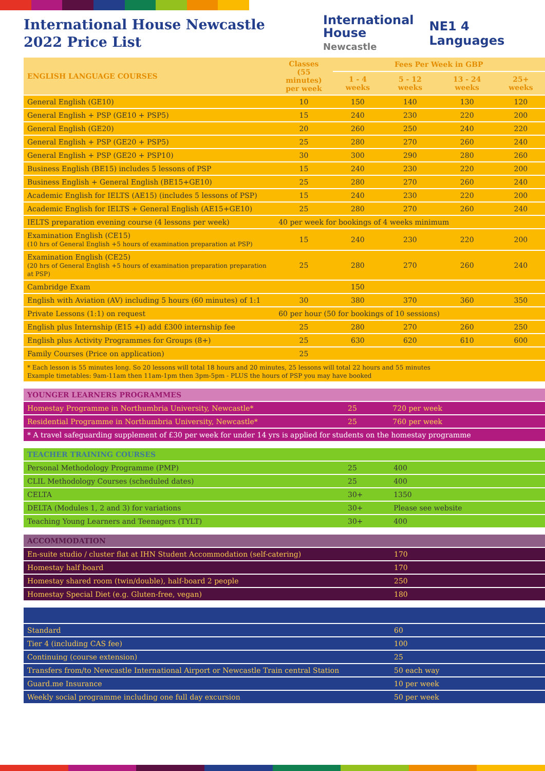International House Newcastle
2022 Price List
International
House
Newcastle
NE1 4 Languages
| ENGLISH LANGUAGE COURSES | Classes (55 minutes) per week | Fees Per Week in GBP | | | |
| --- | --- | --- | --- | --- | --- |
| | | 1 - 4 weeks | 5 - 12 weeks | 13 - 24 weeks | 25+ weeks |
| General English (GE10) | 10 | 150 | 140 | 130 | 120 |
| General English + PSP (GE10 + PSP5) | 15 | 240 | 230 | 220 | 200 |
| General English (GE20) | 20 | 260 | 250 | 240 | 220 |
| General English + PSP (GE20 + PSP5) | 25 | 280 | 270 | 260 | 240 |
| General English + PSP (GE20 + PSP10) | 30 | 300 | 290 | 280 | 260 |
| Business English (BE15) includes 5 lessons of PSP | 15 | 240 | 230 | 220 | 200 |
| Business English + General English (BE15+GE10) | 25 | 280 | 270 | 260 | 240 |
| Academic English for IELTS (AE15) (includes 5 lessons of PSP) | 15 | 240 | 230 | 220 | 200 |
| Academic English for IELTS + General English (AE15+GE10) | 25 | 280 | 270 | 260 | 240 |
| IELTS preparation evening course (4 lessons per week) | 40 per week for bookings of 4 weeks minimum | | | | |
| Examination English (CE15) (10 hrs of General English +5 hours of examination preparation at PSP) | 15 | 240 | 230 | 220 | 200 |
| Examination English (CE25) (20 hrs of General English +5 hours of examination preparation preparation at PSP) | 25 | 280 | 270 | 260 | 240 |
| Cambridge Exam | | 150 | | | |
| English with Aviation (AV) including 5 hours (60 minutes) of 1:1 | 30 | 380 | 370 | 360 | 350 |
| Private Lessons (1:1) on request | 60 per hour (50 for bookings of 10 sessions) | | | | |
| English plus Internship (E15 +I) add £300 internship fee | 25 | 280 | 270 | 260 | 250 |
| English plus Activity Programmes for Groups (8+) | 25 | 630 | 620 | 610 | 600 |
| Family Courses (Price on application) | 25 | | | | |
| * Each lesson is 55 minutes long. So 20 lessons will total 18 hours and 20 minutes, 25 lessons will total 22 hours and 55 minutes Example timetables: 9am-11am then 11am-1pm then 3pm-5pm - PLUS the hours of PSP you may have booked | | | | | |
| YOUNGER LEARNERS PROGRAMMES | | |
| --- | --- | --- |
| Homestay Programme in Northumbria University, Newcastle* | 25 | 720 per week |
| Residential Programme in Northumbria University, Newcastle* | 25 | 760 per week |
| * A travel safeguarding supplement of £30 per week for under 14 yrs is applied for students on the homestay programme | | |
| TEACHER TRAINING COURSES | | |
| --- | --- | --- |
| Personal Methodology Programme (PMP) | 25 | 400 |
| CLIL Methodology Courses (scheduled dates) | 25 | 400 |
| CELTA | 30+ | 1350 |
| DELTA (Modules 1, 2 and 3) for variations | 30+ | Please see website |
| Teaching Young Learners and Teenagers (TYLT) | 30+ | 400 |
| ACCOMMODATION | |
| --- | --- |
| En-suite studio / cluster flat at IHN Student Accommodation (self-catering) | 170 |
| Homestay half board | 170 |
| Homestay shared room (twin/double), half-board 2 people | 250 |
| Homestay Special Diet (e.g. Gluten-free, vegan) | 180 |
| Standard | 60 |
| Tier 4 (including CAS fee) | 100 |
| Continuing (course extension) | 25 |
| Transfers from/to Newcastle International Airport or Newcastle Train central Station | 50 each way |
| Guard.me Insurance | 10 per week |
| Weekly social programme including one full day excursion | 50 per week |